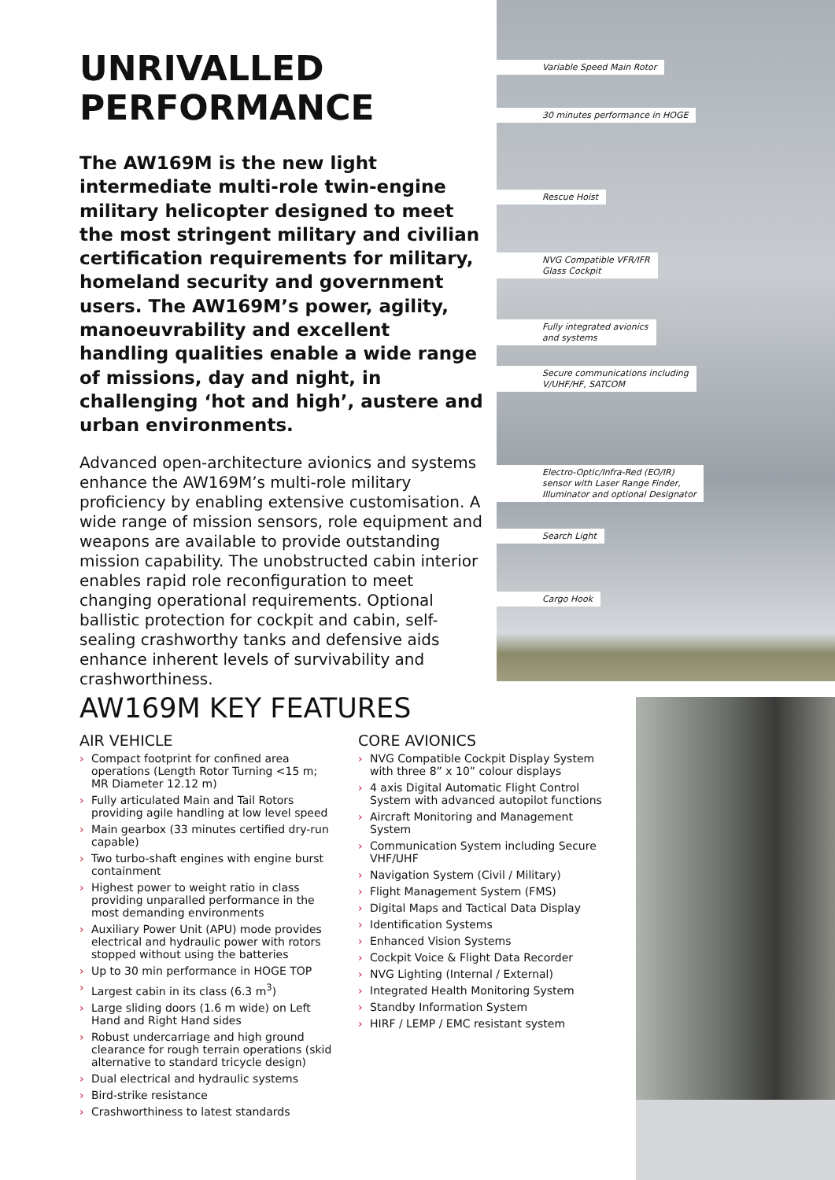UNRIVALLED
PERFORMANCE
The AW169M is the new light intermediate multi-role twin-engine military helicopter designed to meet the most stringent military and civilian certification requirements for military, homeland security and government users. The AW169M’s power, agility, manoeuvrability and excellent handling qualities enable a wide range of missions, day and night, in challenging ‘hot and high’, austere and urban environments.
Advanced open-architecture avionics and systems enhance the AW169M’s multi-role military proficiency by enabling extensive customisation. A wide range of mission sensors, role equipment and weapons are available to provide outstanding mission capability. The unobstructed cabin interior enables rapid role reconfiguration to meet changing operational requirements. Optional ballistic protection for cockpit and cabin, self-sealing crashworthy tanks and defensive aids enhance inherent levels of survivability and crashworthiness.
Variable Speed Main Rotor
30 minutes performance in HOGE
Rescue Hoist
NVG Compatible VFR/IFR
Glass Cockpit
Fully integrated avionics
and systems
Secure communications including
V/UHF/HF, SATCOM
Electro-Optic/Infra-Red (EO/IR)
sensor with Laser Range Finder,
Illuminator and optional Designator
Search Light
Cargo Hook
AW169M KEY FEATURES
AIR VEHICLE
› Compact footprint for confined area operations (Length Rotor Turning <15 m; MR Diameter 12.12 m)
› Fully articulated Main and Tail Rotors providing agile handling at low level speed
› Main gearbox (33 minutes certified dry-run capable)
› Two turbo-shaft engines with engine burst containment
› Highest power to weight ratio in class providing unparalled performance in the most demanding environments
› Auxiliary Power Unit (APU) mode provides electrical and hydraulic power with rotors stopped without using the batteries
› Up to 30 min performance in HOGE TOP
› Largest cabin in its class (6.3 m<sup>3</sup>)
› Large sliding doors (1.6 m wide) on Left Hand and Right Hand sides
› Robust undercarriage and high ground clearance for rough terrain operations (skid alternative to standard tricycle design)
› Dual electrical and hydraulic systems
› Bird-strike resistance
› Crashworthiness to latest standards
CORE AVIONICS
› NVG Compatible Cockpit Display System with three 8” x 10” colour displays
› 4 axis Digital Automatic Flight Control System with advanced autopilot functions
› Aircraft Monitoring and Management System
› Communication System including Secure VHF/UHF
› Navigation System (Civil / Military)
› Flight Management System (FMS)
› Digital Maps and Tactical Data Display
› Identification Systems
› Enhanced Vision Systems
› Cockpit Voice & Flight Data Recorder
› NVG Lighting (Internal / External)
› Integrated Health Monitoring System
› Standby Information System
› HIRF / LEMP / EMC resistant system